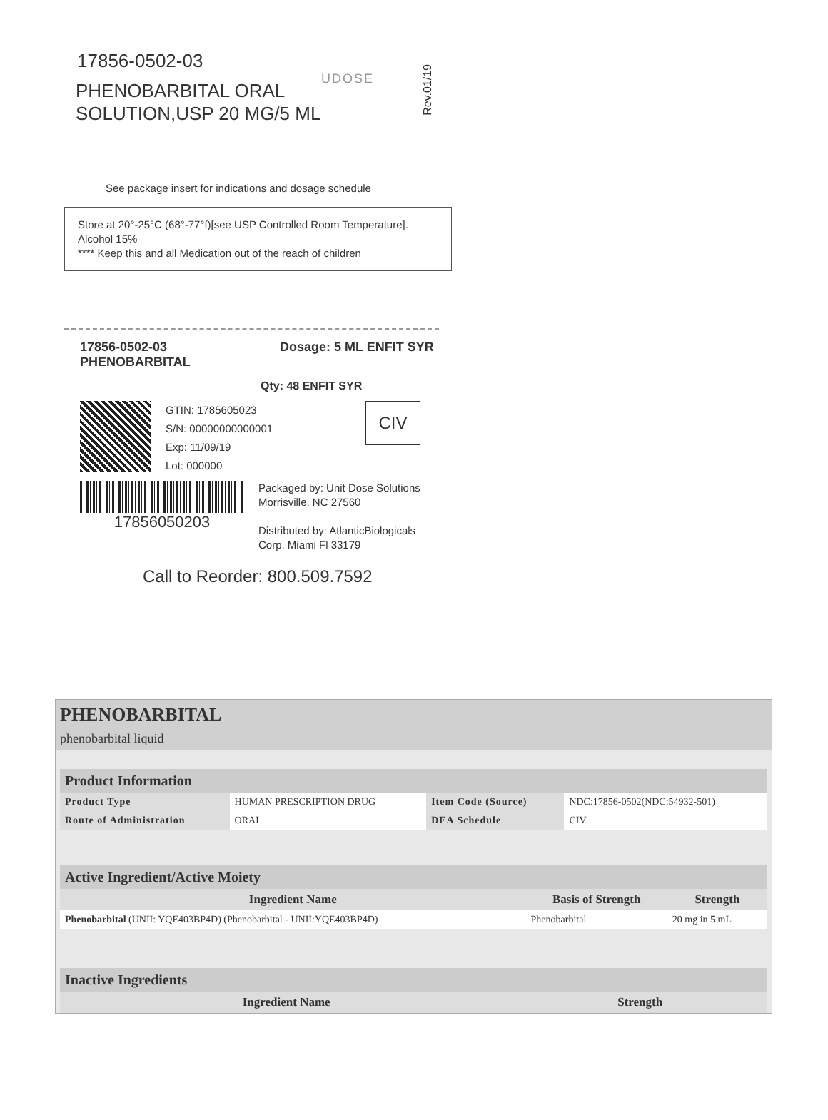UDOSE
Rev.01/19
17856-0502-03
PHENOBARBITAL ORAL
SOLUTION,USP 20 MG/5 ML
See package insert for indications and dosage schedule
Store at 20°-25°C (68°-77°f)[see USP Controlled Room Temperature]. Alcohol 15%
**** Keep this and all Medication out of the reach of children
17856-0502-03
PHENOBARBITAL
Dosage: 5 ML ENFIT SYR
Qty: 48 ENFIT SYR
GTIN: 1785605023
S/N: 00000000000001
Exp: 11/09/19
Lot: 000000
CIV
17856050203
Packaged by: Unit Dose Solutions
Morrisville, NC 27560
Distributed by: AtlanticBiologicals
Corp, Miami Fl 33179
Call to Reorder: 800.509.7592
PHENOBARBITAL
phenobarbital liquid
| Product Information | | | |
| --- | --- | --- | --- |
| Product Type | HUMAN PRESCRIPTION DRUG | Item Code (Source) | NDC:17856-0502(NDC:54932-501) |
| Route of Administration | ORAL | DEA Schedule | CIV |
| Active Ingredient/Active Moiety | | |
| --- | --- | --- |
| Ingredient Name | Basis of Strength | Strength |
| Phenobarbital (UNII: YQE403BP4D) (Phenobarbital - UNII:YQE403BP4D) | Phenobarbital | 20 mg in 5 mL |
| Inactive Ingredients | |
| --- | --- |
| Ingredient Name | Strength |